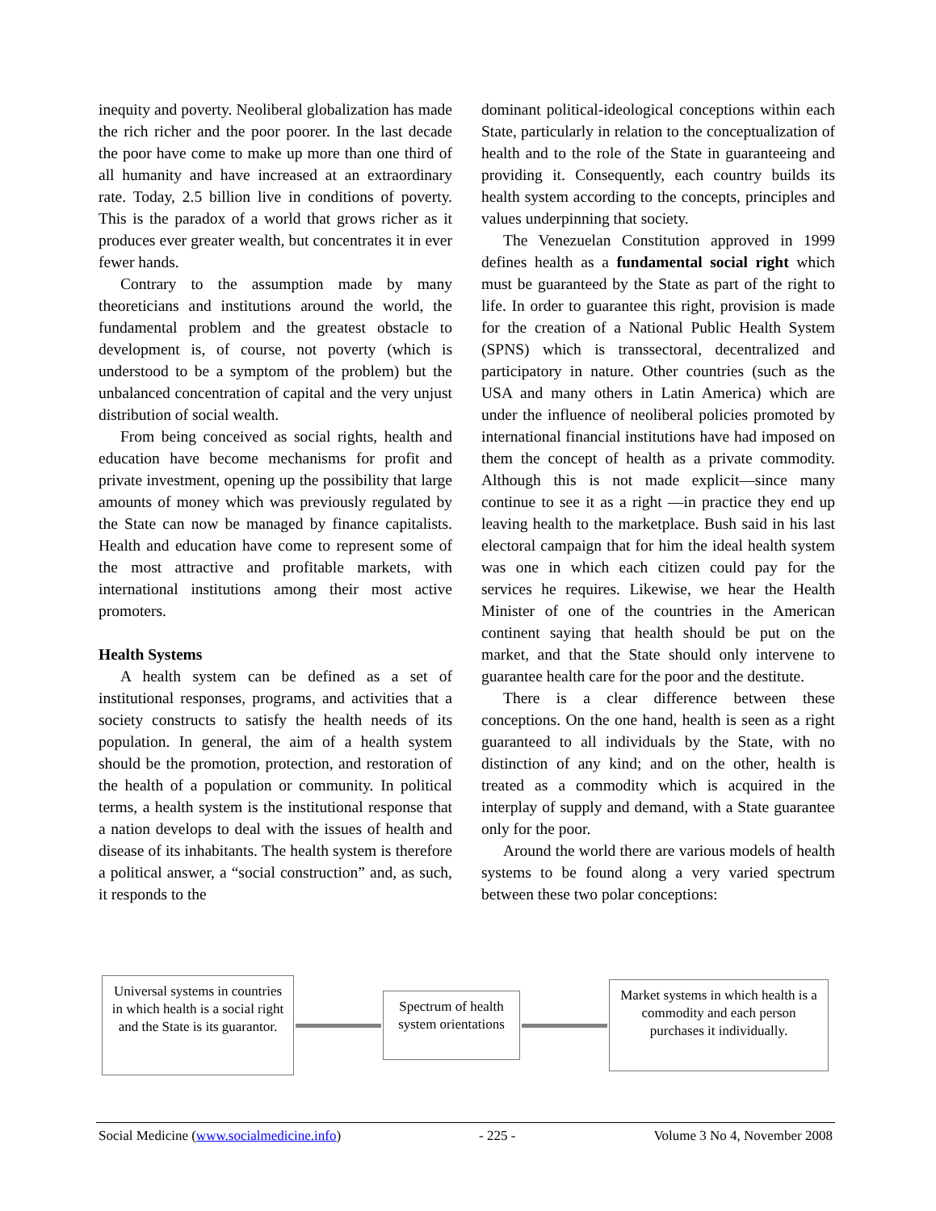inequity and poverty. Neoliberal globalization has made the rich richer and the poor poorer. In the last decade the poor have come to make up more than one third of all humanity and have increased at an extraordinary rate. Today, 2.5 billion live in conditions of poverty. This is the paradox of a world that grows richer as it produces ever greater wealth, but concentrates it in ever fewer hands.
Contrary to the assumption made by many theoreticians and institutions around the world, the fundamental problem and the greatest obstacle to development is, of course, not poverty (which is understood to be a symptom of the problem) but the unbalanced concentration of capital and the very unjust distribution of social wealth.
From being conceived as social rights, health and education have become mechanisms for profit and private investment, opening up the possibility that large amounts of money which was previously regulated by the State can now be managed by finance capitalists. Health and education have come to represent some of the most attractive and profitable markets, with international institutions among their most active promoters.
Health Systems
A health system can be defined as a set of institutional responses, programs, and activities that a society constructs to satisfy the health needs of its population. In general, the aim of a health system should be the promotion, protection, and restoration of the health of a population or community. In political terms, a health system is the institutional response that a nation develops to deal with the issues of health and disease of its inhabitants. The health system is therefore a political answer, a “social construction” and, as such, it responds to the
dominant political-ideological conceptions within each State, particularly in relation to the conceptualization of health and to the role of the State in guaranteeing and providing it. Consequently, each country builds its health system according to the concepts, principles and values underpinning that society.
The Venezuelan Constitution approved in 1999 defines health as a fundamental social right which must be guaranteed by the State as part of the right to life. In order to guarantee this right, provision is made for the creation of a National Public Health System (SPNS) which is transsectoral, decentralized and participatory in nature. Other countries (such as the USA and many others in Latin America) which are under the influence of neoliberal policies promoted by international financial institutions have had imposed on them the concept of health as a private commodity. Although this is not made explicit—since many continue to see it as a right —in practice they end up leaving health to the marketplace. Bush said in his last electoral campaign that for him the ideal health system was one in which each citizen could pay for the services he requires. Likewise, we hear the Health Minister of one of the countries in the American continent saying that health should be put on the market, and that the State should only intervene to guarantee health care for the poor and the destitute.
There is a clear difference between these conceptions. On the one hand, health is seen as a right guaranteed to all individuals by the State, with no distinction of any kind; and on the other, health is treated as a commodity which is acquired in the interplay of supply and demand, with a State guarantee only for the poor.
Around the world there are various models of health systems to be found along a very varied spectrum between these two polar conceptions:
Universal systems in countries in which health is a social right and the State is its guarantor.
Spectrum of health system orientations
Market systems in which health is a commodity and each person purchases it individually.
Social Medicine (www.socialmedicine.info) - 225 - Volume 3 No 4, November 2008